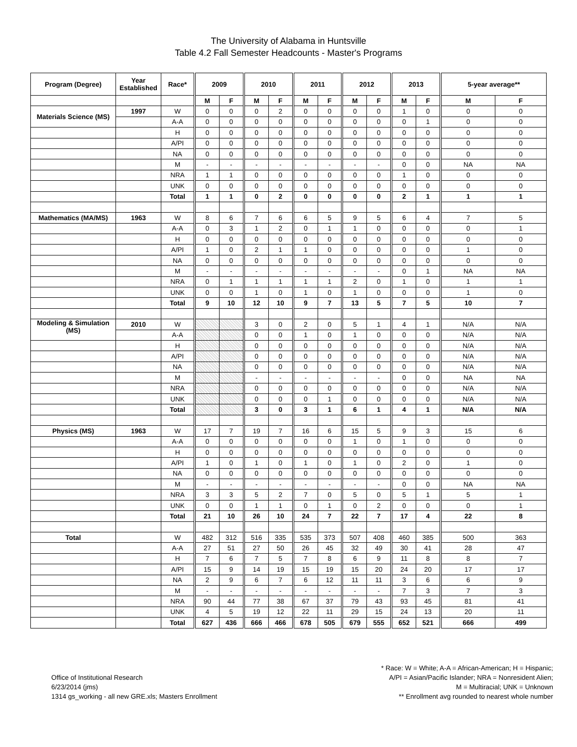The University of Alabama in Huntsville
Table 4.2 Fall Semester Headcounts - Master's Programs
| Program (Degree) | Year Established | Race* | 2009 | | 2010 | | 2011 | | 2012 | | 2013 | | 5-year average** | |
| --- | --- | --- | --- | --- | --- | --- | --- | --- | --- | --- | --- | --- | --- | --- |
| | | | M | F | M | F | M | F | M | F | M | F | M | F |
| Materials Science (MS) | 1997 | W | 0 | 0 | 0 | 2 | 0 | 0 | 0 | 0 | 1 | 0 | 0 | 0 |
| | | A-A | 0 | 0 | 0 | 0 | 0 | 0 | 0 | 0 | 0 | 1 | 0 | 0 |
| | | H | 0 | 0 | 0 | 0 | 0 | 0 | 0 | 0 | 0 | 0 | 0 | 0 |
| | | A/PI | 0 | 0 | 0 | 0 | 0 | 0 | 0 | 0 | 0 | 0 | 0 | 0 |
| | | NA | 0 | 0 | 0 | 0 | 0 | 0 | 0 | 0 | 0 | 0 | 0 | 0 |
| | | M | - | - | - | - | - | - | - | - | 0 | 0 | NA | NA |
| | | NRA | 1 | 1 | 0 | 0 | 0 | 0 | 0 | 0 | 1 | 0 | 0 | 0 |
| | | UNK | 0 | 0 | 0 | 0 | 0 | 0 | 0 | 0 | 0 | 0 | 0 | 0 |
| | | Total | 1 | 1 | 0 | 2 | 0 | 0 | 0 | 0 | 2 | 1 | 1 | 1 |
| Mathematics (MA/MS) | 1963 | W | 8 | 6 | 7 | 6 | 6 | 5 | 9 | 5 | 6 | 4 | 7 | 5 |
| | | A-A | 0 | 3 | 1 | 2 | 0 | 1 | 1 | 0 | 0 | 0 | 0 | 1 |
| | | H | 0 | 0 | 0 | 0 | 0 | 0 | 0 | 0 | 0 | 0 | 0 | 0 |
| | | A/PI | 1 | 0 | 2 | 1 | 1 | 0 | 0 | 0 | 0 | 0 | 1 | 0 |
| | | NA | 0 | 0 | 0 | 0 | 0 | 0 | 0 | 0 | 0 | 0 | 0 | 0 |
| | | M | - | - | - | - | - | - | - | - | 0 | 1 | NA | NA |
| | | NRA | 0 | 1 | 1 | 1 | 1 | 1 | 2 | 0 | 1 | 0 | 1 | 1 |
| | | UNK | 0 | 0 | 1 | 0 | 1 | 0 | 1 | 0 | 0 | 0 | 1 | 0 |
| | | Total | 9 | 10 | 12 | 10 | 9 | 7 | 13 | 5 | 7 | 5 | 10 | 7 |
| Modeling & Simulation (MS) | 2010 | W | | | 3 | 0 | 2 | 0 | 5 | 1 | 4 | 1 | N/A | N/A |
| | | A-A | | | 0 | 0 | 1 | 0 | 1 | 0 | 0 | 0 | N/A | N/A |
| | | H | | | 0 | 0 | 0 | 0 | 0 | 0 | 0 | 0 | N/A | N/A |
| | | A/PI | | | 0 | 0 | 0 | 0 | 0 | 0 | 0 | 0 | N/A | N/A |
| | | NA | | | 0 | 0 | 0 | 0 | 0 | 0 | 0 | 0 | N/A | N/A |
| | | M | | | - | - | - | - | - | - | 0 | 0 | NA | NA |
| | | NRA | | | 0 | 0 | 0 | 0 | 0 | 0 | 0 | 0 | N/A | N/A |
| | | UNK | | | 0 | 0 | 0 | 1 | 0 | 0 | 0 | 0 | N/A | N/A |
| | | Total | | | 3 | 0 | 3 | 1 | 6 | 1 | 4 | 1 | N/A | N/A |
| Physics (MS) | 1963 | W | 17 | 7 | 19 | 7 | 16 | 6 | 15 | 5 | 9 | 3 | 15 | 6 |
| | | A-A | 0 | 0 | 0 | 0 | 0 | 0 | 1 | 0 | 1 | 0 | 0 | 0 |
| | | H | 0 | 0 | 0 | 0 | 0 | 0 | 0 | 0 | 0 | 0 | 0 | 0 |
| | | A/PI | 1 | 0 | 1 | 0 | 1 | 0 | 1 | 0 | 2 | 0 | 1 | 0 |
| | | NA | 0 | 0 | 0 | 0 | 0 | 0 | 0 | 0 | 0 | 0 | 0 | 0 |
| | | M | - | - | - | - | - | - | - | - | 0 | 0 | NA | NA |
| | | NRA | 3 | 3 | 5 | 2 | 7 | 0 | 5 | 0 | 5 | 1 | 5 | 1 |
| | | UNK | 0 | 0 | 1 | 1 | 0 | 1 | 0 | 2 | 0 | 0 | 0 | 1 |
| | | Total | 21 | 10 | 26 | 10 | 24 | 7 | 22 | 7 | 17 | 4 | 22 | 8 |
| Total | | W | 482 | 312 | 516 | 335 | 535 | 373 | 507 | 408 | 460 | 385 | 500 | 363 |
| | | A-A | 27 | 51 | 27 | 50 | 26 | 45 | 32 | 49 | 30 | 41 | 28 | 47 |
| | | H | 7 | 6 | 7 | 5 | 7 | 8 | 6 | 9 | 11 | 8 | 8 | 7 |
| | | A/PI | 15 | 9 | 14 | 19 | 15 | 19 | 15 | 20 | 24 | 20 | 17 | 17 |
| | | NA | 2 | 9 | 6 | 7 | 6 | 12 | 11 | 11 | 3 | 6 | 6 | 9 |
| | | M | - | - | - | - | - | - | - | - | 7 | 3 | 7 | 3 |
| | | NRA | 90 | 44 | 77 | 38 | 67 | 37 | 79 | 43 | 93 | 45 | 81 | 41 |
| | | UNK | 4 | 5 | 19 | 12 | 22 | 11 | 29 | 15 | 24 | 13 | 20 | 11 |
| | | Total | 627 | 436 | 666 | 466 | 678 | 505 | 679 | 555 | 652 | 521 | 666 | 499 |
Office of Institutional Research
6/23/2014 (jms)
1314 gs_working - all new GRE.xls; Masters Enrollment
* Race: W = White; A-A = African-American; H = Hispanic;
A/PI = Asian/Pacific Islander; NRA = Nonresident Alien;
M = Multiracial; UNK = Unknown
** Enrollment avg rounded to nearest whole number